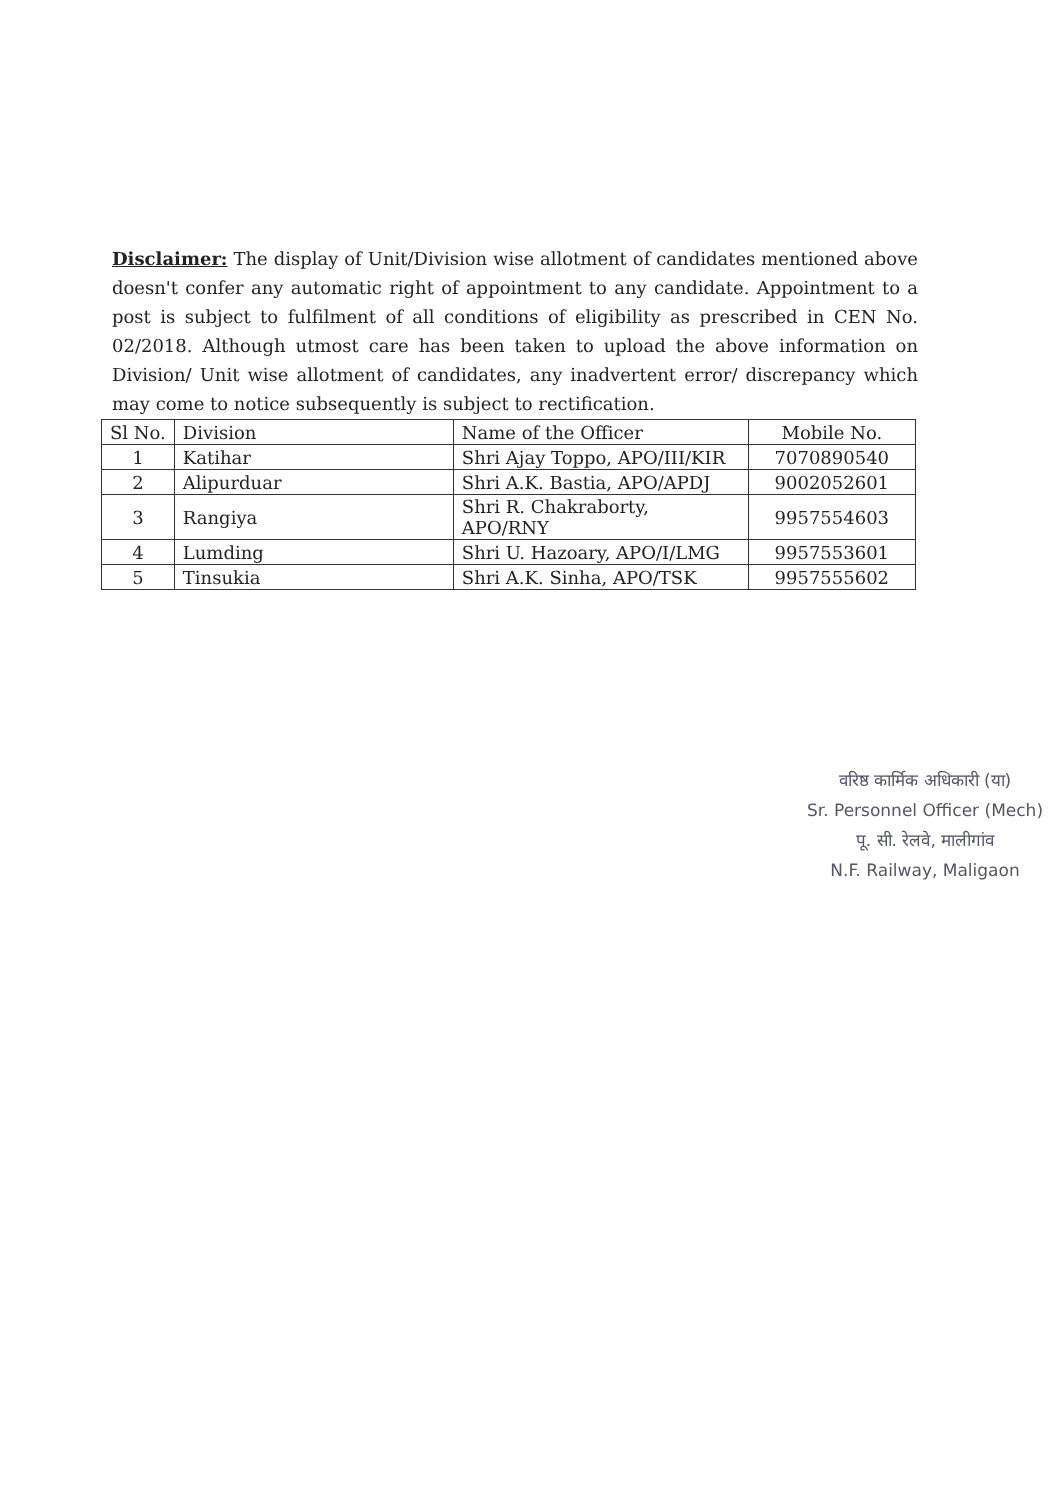Disclaimer: The display of Unit/Division wise allotment of candidates mentioned above doesn't confer any automatic right of appointment to any candidate. Appointment to a post is subject to fulfilment of all conditions of eligibility as prescribed in CEN No. 02/2018. Although utmost care has been taken to upload the above information on Division/ Unit wise allotment of candidates, any inadvertent error/ discrepancy which may come to notice subsequently is subject to rectification.
| Sl No. | Division | Name of the Officer | Mobile No. |
| --- | --- | --- | --- |
| 1 | Katihar | Shri Ajay Toppo, APO/III/KIR | 7070890540 |
| 2 | Alipurduar | Shri A.K. Bastia, APO/APDJ | 9002052601 |
| 3 | Rangiya | Shri R. Chakraborty, APO/RNY | 9957554603 |
| 4 | Lumding | Shri U. Hazoary, APO/I/LMG | 9957553601 |
| 5 | Tinsukia | Shri A.K. Sinha, APO/TSK | 9957555602 |
वरिष्ठ कार्मिक अधिकारी (या)
Sr. Personnel Officer (Mech)
पू. सी. रेलवे, मालीगांव
N.F. Railway, Maligaon